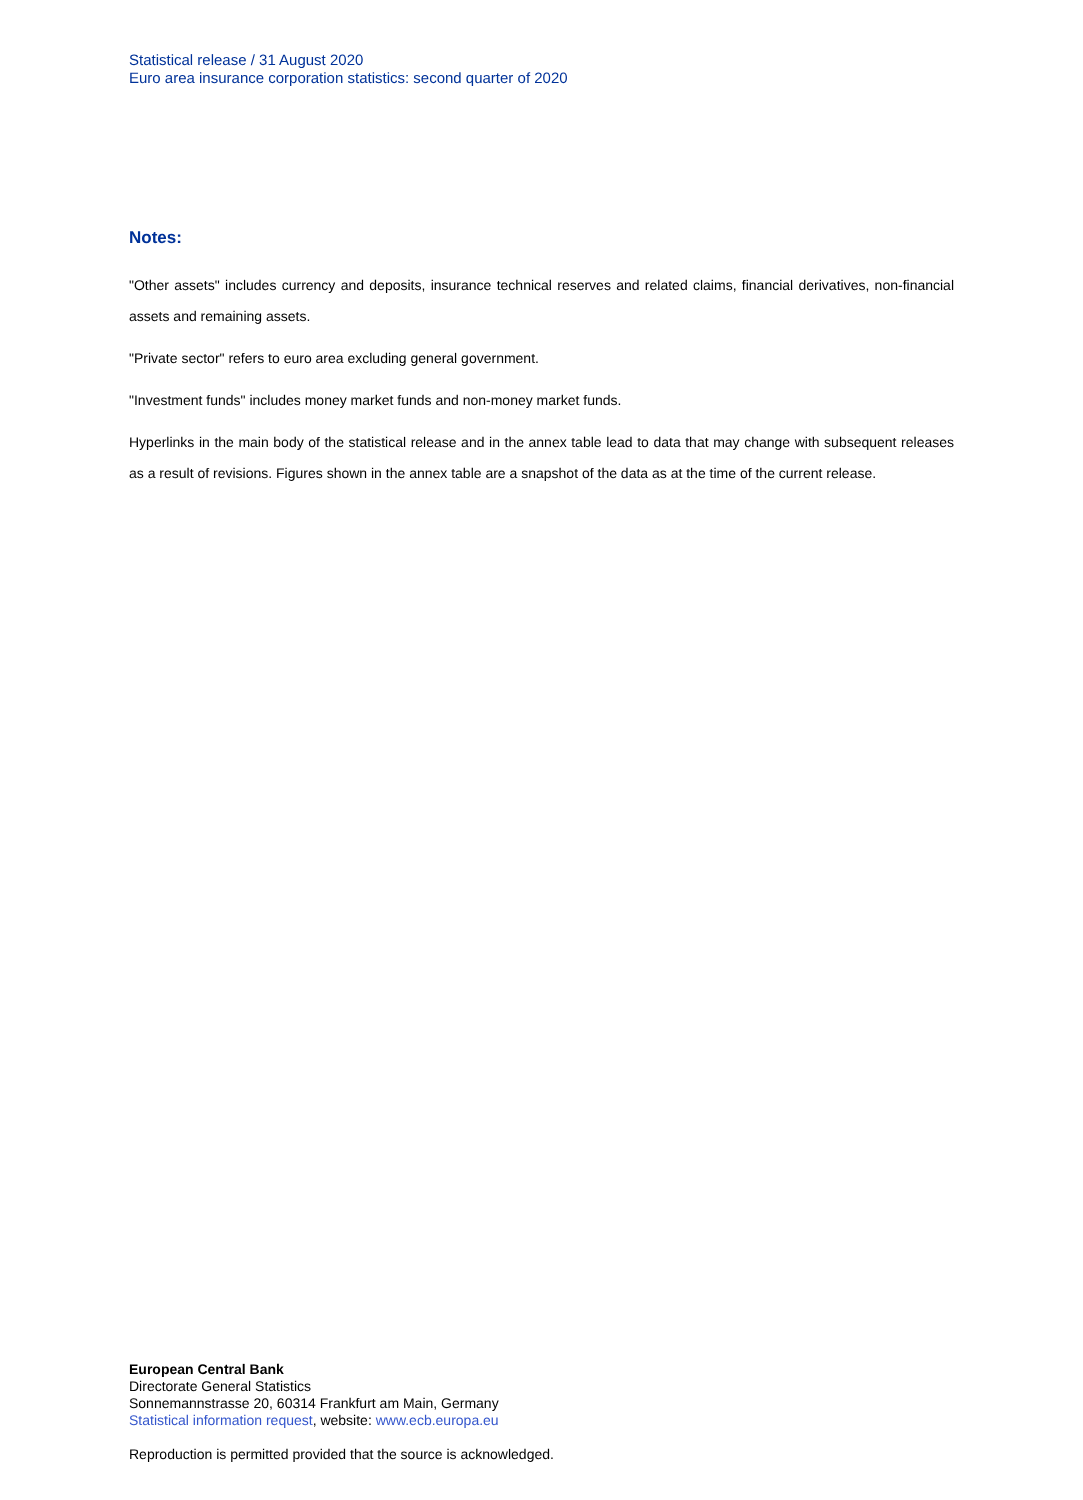Statistical release / 31 August 2020
Euro area insurance corporation statistics: second quarter of 2020
Notes:
"Other assets" includes currency and deposits, insurance technical reserves and related claims, financial derivatives, non-financial assets and remaining assets.
"Private sector" refers to euro area excluding general government.
"Investment funds" includes money market funds and non-money market funds.
Hyperlinks in the main body of the statistical release and in the annex table lead to data that may change with subsequent releases as a result of revisions. Figures shown in the annex table are a snapshot of the data as at the time of the current release.
European Central Bank
Directorate General Statistics
Sonnemannstrasse 20, 60314 Frankfurt am Main, Germany
Statistical information request, website: www.ecb.europa.eu
Reproduction is permitted provided that the source is acknowledged.